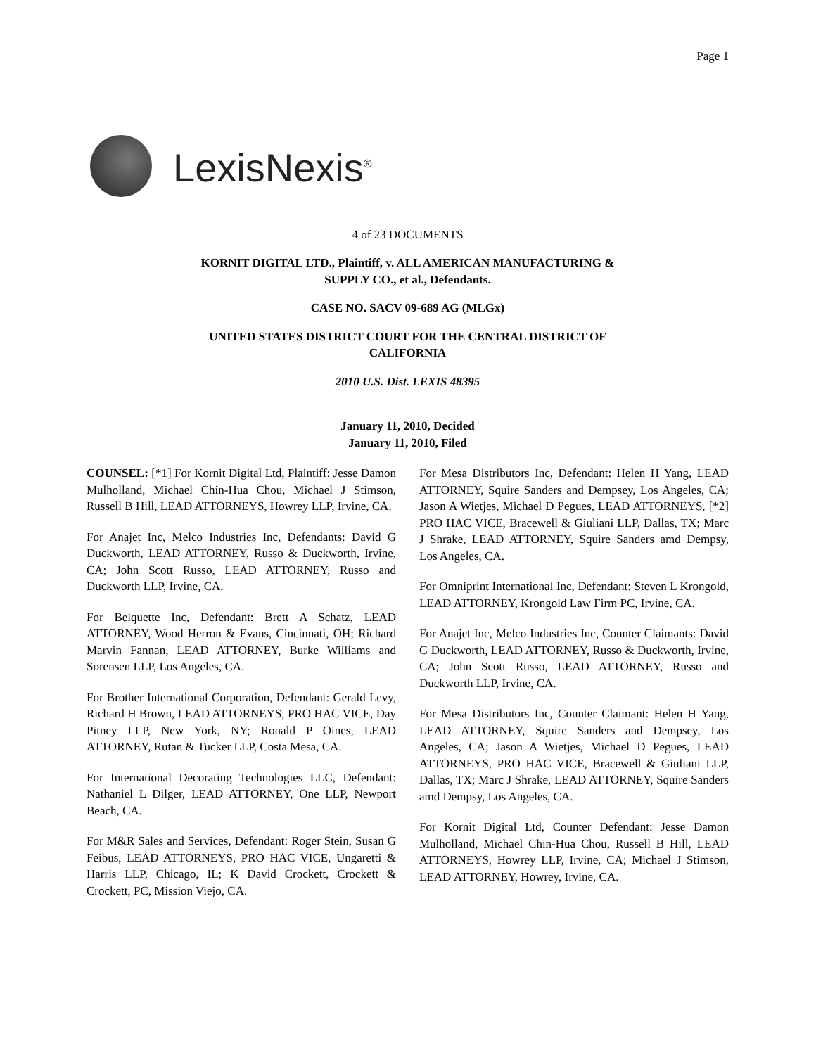Page 1
LexisNexis<sup>®</sup>
4 of 23 DOCUMENTS
KORNIT DIGITAL LTD., Plaintiff, v. ALL AMERICAN MANUFACTURING &
SUPPLY CO., et al., Defendants.
CASE NO. SACV 09-689 AG (MLGx)
UNITED STATES DISTRICT COURT FOR THE CENTRAL DISTRICT OF
CALIFORNIA
2010 U.S. Dist. LEXIS 48395
January 11, 2010, Decided
January 11, 2010, Filed
COUNSEL: [*1] For Kornit Digital Ltd, Plaintiff: Jesse Damon Mulholland, Michael Chin-Hua Chou, Michael J Stimson, Russell B Hill, LEAD ATTORNEYS, Howrey LLP, Irvine, CA.
For Anajet Inc, Melco Industries Inc, Defendants: David G Duckworth, LEAD ATTORNEY, Russo & Duckworth, Irvine, CA; John Scott Russo, LEAD ATTORNEY, Russo and Duckworth LLP, Irvine, CA.
For Belquette Inc, Defendant: Brett A Schatz, LEAD ATTORNEY, Wood Herron & Evans, Cincinnati, OH; Richard Marvin Fannan, LEAD ATTORNEY, Burke Williams and Sorensen LLP, Los Angeles, CA.
For Brother International Corporation, Defendant: Gerald Levy, Richard H Brown, LEAD ATTORNEYS, PRO HAC VICE, Day Pitney LLP, New York, NY; Ronald P Oines, LEAD ATTORNEY, Rutan & Tucker LLP, Costa Mesa, CA.
For International Decorating Technologies LLC, Defendant: Nathaniel L Dilger, LEAD ATTORNEY, One LLP, Newport Beach, CA.
For M&R Sales and Services, Defendant: Roger Stein, Susan G Feibus, LEAD ATTORNEYS, PRO HAC VICE, Ungaretti & Harris LLP, Chicago, IL; K David Crockett, Crockett & Crockett, PC, Mission Viejo, CA.
For Mesa Distributors Inc, Defendant: Helen H Yang, LEAD ATTORNEY, Squire Sanders and Dempsey, Los Angeles, CA; Jason A Wietjes, Michael D Pegues, LEAD ATTORNEYS, [*2] PRO HAC VICE, Bracewell & Giuliani LLP, Dallas, TX; Marc J Shrake, LEAD ATTORNEY, Squire Sanders amd Dempsy, Los Angeles, CA.
For Omniprint International Inc, Defendant: Steven L Krongold, LEAD ATTORNEY, Krongold Law Firm PC, Irvine, CA.
For Anajet Inc, Melco Industries Inc, Counter Claimants: David G Duckworth, LEAD ATTORNEY, Russo & Duckworth, Irvine, CA; John Scott Russo, LEAD ATTORNEY, Russo and Duckworth LLP, Irvine, CA.
For Mesa Distributors Inc, Counter Claimant: Helen H Yang, LEAD ATTORNEY, Squire Sanders and Dempsey, Los Angeles, CA; Jason A Wietjes, Michael D Pegues, LEAD ATTORNEYS, PRO HAC VICE, Bracewell & Giuliani LLP, Dallas, TX; Marc J Shrake, LEAD ATTORNEY, Squire Sanders amd Dempsy, Los Angeles, CA.
For Kornit Digital Ltd, Counter Defendant: Jesse Damon Mulholland, Michael Chin-Hua Chou, Russell B Hill, LEAD ATTORNEYS, Howrey LLP, Irvine, CA; Michael J Stimson, LEAD ATTORNEY, Howrey, Irvine, CA.